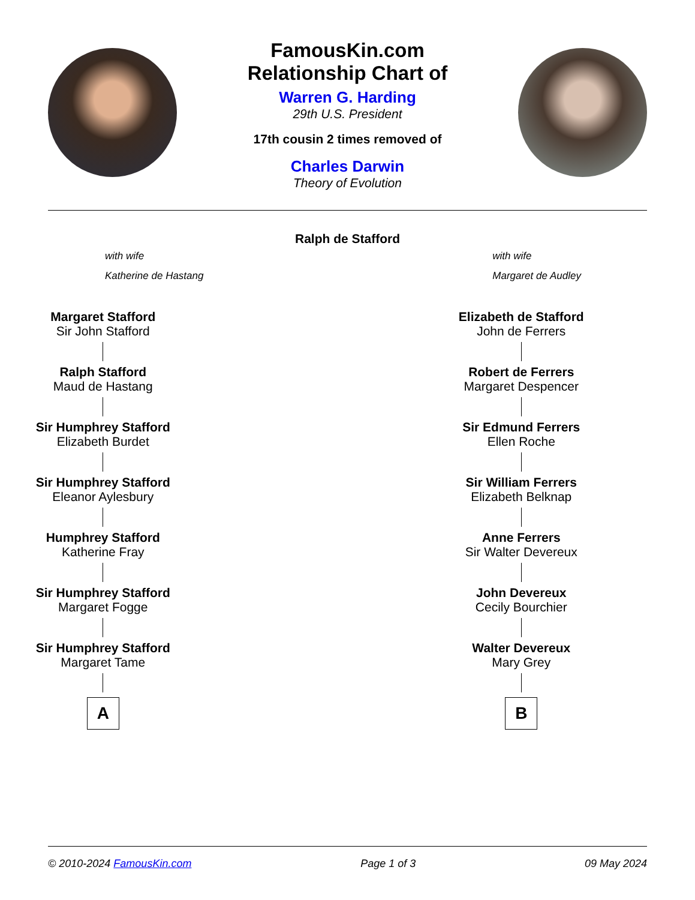FamousKin.com
Relationship Chart of
Warren G. Harding
29th U.S. President
17th cousin 2 times removed of
Charles Darwin
Theory of Evolution
Ralph de Stafford
with wife
Katherine de Hastang
with wife
Margaret de Audley
Margaret Stafford
Sir John Stafford
Ralph Stafford
Maud de Hastang
Sir Humphrey Stafford
Elizabeth Burdet
Sir Humphrey Stafford
Eleanor Aylesbury
Humphrey Stafford
Katherine Fray
Sir Humphrey Stafford
Margaret Fogge
Sir Humphrey Stafford
Margaret Tame
A
Elizabeth de Stafford
John de Ferrers
Robert de Ferrers
Margaret Despencer
Sir Edmund Ferrers
Ellen Roche
Sir William Ferrers
Elizabeth Belknap
Anne Ferrers
Sir Walter Devereux
John Devereux
Cecily Bourchier
Walter Devereux
Mary Grey
B
© 2010-2024 FamousKin.com Page 1 of 3 09 May 2024